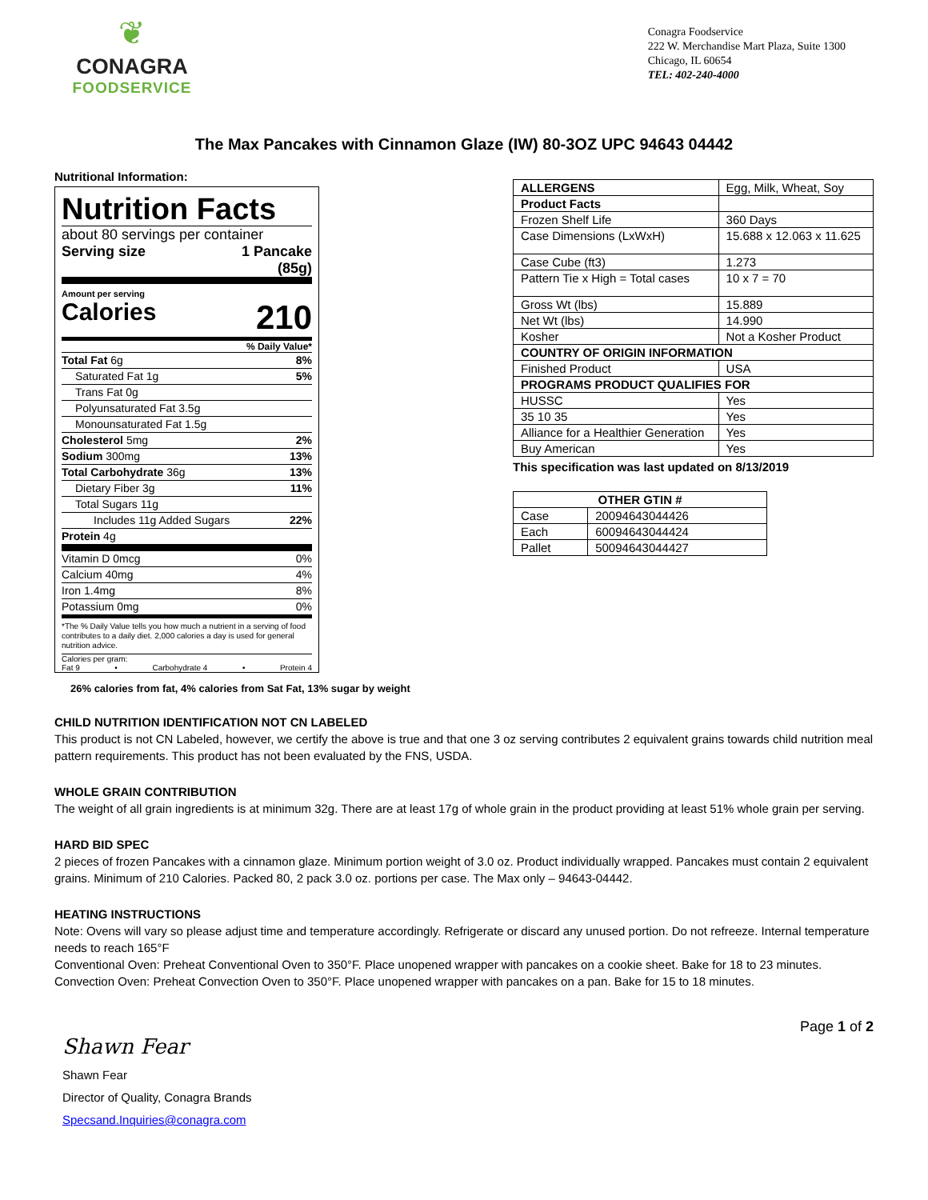❦
CONAGRA
FOODSERVICE
Conagra Foodservice
222 W. Merchandise Mart Plaza, Suite 1300
Chicago, IL 60654
TEL: 402-240-4000
The Max Pancakes with Cinnamon Glaze (IW) 80-3OZ UPC 94643 04442
Nutritional Information:
Nutrition Facts
about 80 servings per container
Serving size 1 Pancake
(85g)
Amount per serving
Calories 210
% Daily Value*
Total Fat 6g 8%
Saturated Fat 1g 5%
Trans Fat 0g
Polyunsaturated Fat 3.5g
Monounsaturated Fat 1.5g
Cholesterol 5mg 2%
Sodium 300mg 13%
Total Carbohydrate 36g 13%
Dietary Fiber 3g 11%
Total Sugars 11g
Includes 11g Added Sugars 22%
Protein 4g
Vitamin D 0mcg 0%
Calcium 40mg 4%
Iron 1.4mg 8%
Potassium 0mg 0%
*The % Daily Value tells you how much a nutrient in a serving of food contributes to a daily diet. 2,000 calories a day is used for general nutrition advice.
Calories per gram:
Fat 9 • Carbohydrate 4 • Protein 4
26% calories from fat, 4% calories from Sat Fat, 13% sugar by weight
| ALLERGENS | Egg, Milk, Wheat, Soy |
| Product Facts | |
| Frozen Shelf Life | 360 Days |
| Case Dimensions (LxWxH) | 15.688 x 12.063 x 11.625 |
| Case Cube (ft3) | 1.273 |
| Pattern Tie x High = Total cases | 10 x 7 = 70 |
| Gross Wt (lbs) | 15.889 |
| Net Wt (lbs) | 14.990 |
| Kosher | Not a Kosher Product |
| COUNTRY OF ORIGIN INFORMATION | |
| Finished Product | USA |
| PROGRAMS PRODUCT QUALIFIES FOR | |
| HUSSC | Yes |
| 35 10 35 | Yes |
| Alliance for a Healthier Generation | Yes |
| Buy American | Yes |
This specification was last updated on 8/13/2019
| OTHER GTIN # | |
| --- | --- |
| Case | 20094643044426 |
| Each | 60094643044424 |
| Pallet | 50094643044427 |
CHILD NUTRITION IDENTIFICATION NOT CN LABELED
This product is not CN Labeled, however, we certify the above is true and that one 3 oz serving contributes 2 equivalent grains towards child nutrition meal pattern requirements. This product has not been evaluated by the FNS, USDA.
WHOLE GRAIN CONTRIBUTION
The weight of all grain ingredients is at minimum 32g. There are at least 17g of whole grain in the product providing at least 51% whole grain per serving.
HARD BID SPEC
2 pieces of frozen Pancakes with a cinnamon glaze. Minimum portion weight of 3.0 oz. Product individually wrapped. Pancakes must contain 2 equivalent grains. Minimum of 210 Calories. Packed 80, 2 pack 3.0 oz. portions per case. The Max only – 94643-04442.
HEATING INSTRUCTIONS
Note: Ovens will vary so please adjust time and temperature accordingly. Refrigerate or discard any unused portion. Do not refreeze. Internal temperature needs to reach 165°F
Conventional Oven: Preheat Conventional Oven to 350°F. Place unopened wrapper with pancakes on a cookie sheet. Bake for 18 to 23 minutes.
Convection Oven: Preheat Convection Oven to 350°F. Place unopened wrapper with pancakes on a pan. Bake for 15 to 18 minutes.
Page 1 of 2
Shawn Fear
Shawn Fear
Director of Quality, Conagra Brands
Specsand.Inquiries@conagra.com